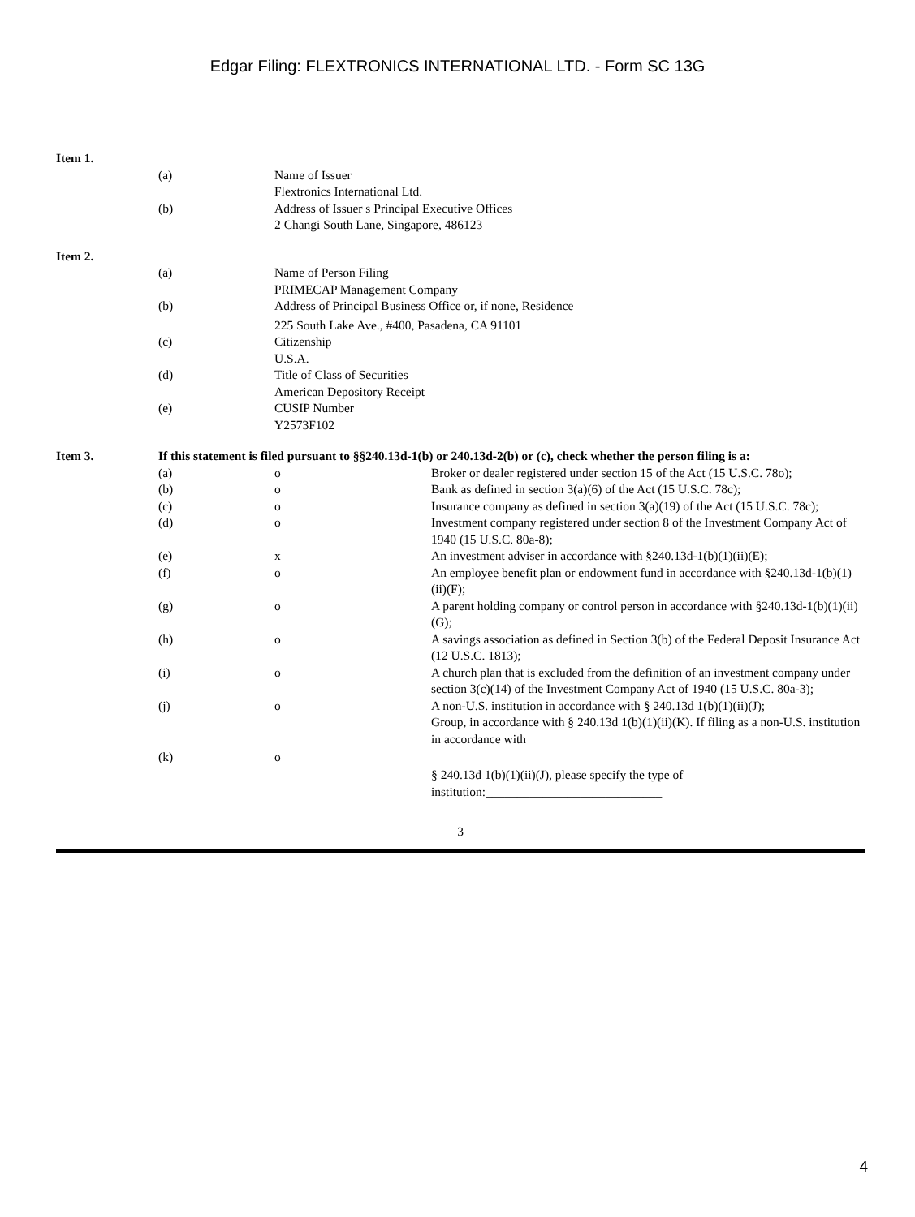Edgar Filing: FLEXTRONICS INTERNATIONAL LTD. - Form SC 13G
| Item 1. | | | |
| | (a) | Name of Issuer Flextronics International Ltd. | |
| | (b) | Address of Issuer s Principal Executive Offices 2 Changi South Lane, Singapore, 486123 | |
| Item 2. | | | |
| | (a) | Name of Person Filing PRIMECAP Management Company | |
| | (b) | Address of Principal Business Office or, if none, Residence 225 South Lake Ave., #400, Pasadena, CA 91101 | |
| | (c) | Citizenship U.S.A. | |
| | (d) | Title of Class of Securities American Depository Receipt | |
| | (e) | CUSIP Number Y2573F102 | |
| Item 3. | If this statement is filed pursuant to §§240.13d-1(b) or 240.13d-2(b) or (c), check whether the person filing is a: | | |
| | (a) | o | Broker or dealer registered under section 15 of the Act (15 U.S.C. 78o); |
| | (b) | o | Bank as defined in section 3(a)(6) of the Act (15 U.S.C. 78c); |
| | (c) | o | Insurance company as defined in section 3(a)(19) of the Act (15 U.S.C. 78c); |
| | (d) | o | Investment company registered under section 8 of the Investment Company Act of 1940 (15 U.S.C. 80a-8); |
| | (e) | x | An investment adviser in accordance with §240.13d-1(b)(1)(ii)(E); |
| | (f) | o | An employee benefit plan or endowment fund in accordance with §240.13d-1(b)(1)(ii)(F); |
| | (g) | o | A parent holding company or control person in accordance with §240.13d-1(b)(1)(ii)(G); |
| | (h) | o | A savings association as defined in Section 3(b) of the Federal Deposit Insurance Act (12 U.S.C. 1813); |
| | (i) | o | A church plan that is excluded from the definition of an investment company under section 3(c)(14) of the Investment Company Act of 1940 (15 U.S.C. 80a-3); |
| | (j) | o | A non-U.S. institution in accordance with § 240.13d 1(b)(1)(ii)(J); Group, in accordance with § 240.13d 1(b)(1)(ii)(K). If filing as a non-U.S. institution in accordance with |
| | (k) | o | § 240.13d 1(b)(1)(ii)(J), please specify the type of institution:____________________________ |
3
4